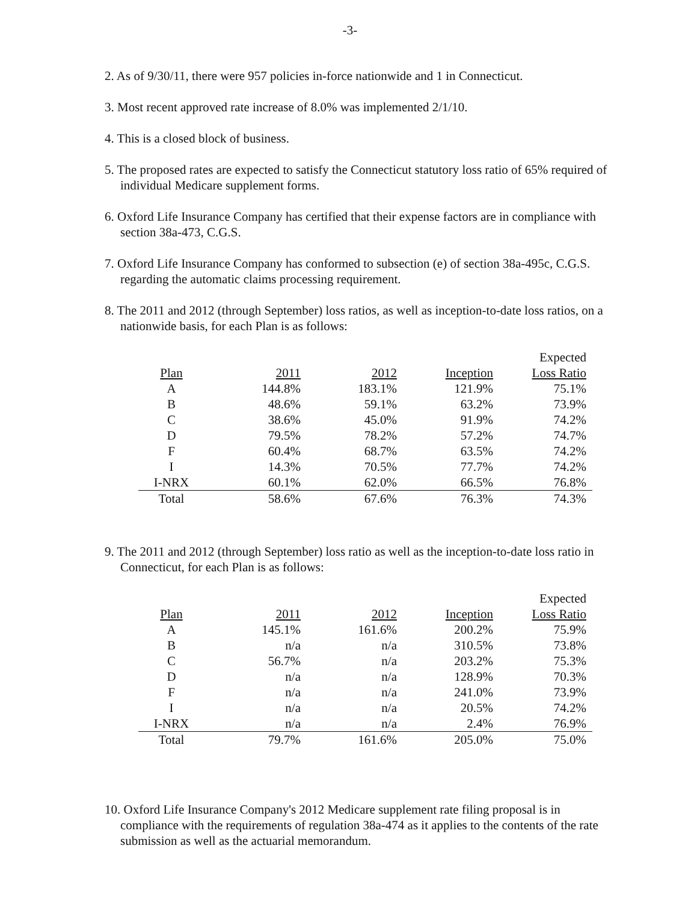-3-
2. As of 9/30/11, there were 957 policies in-force nationwide and 1 in Connecticut.
3. Most recent approved rate increase of 8.0% was implemented 2/1/10.
4. This is a closed block of business.
5. The proposed rates are expected to satisfy the Connecticut statutory loss ratio of 65% required of individual Medicare supplement forms.
6. Oxford Life Insurance Company has certified that their expense factors are in compliance with section 38a-473, C.G.S.
7. Oxford Life Insurance Company has conformed to subsection (e) of section 38a-495c, C.G.S. regarding the automatic claims processing requirement.
8. The 2011 and 2012 (through September) loss ratios, as well as inception-to-date loss ratios, on a nationwide basis, for each Plan is as follows:
| Plan | 2011 | 2012 | Inception | Expected Loss Ratio |
| --- | --- | --- | --- | --- |
| A | 144.8% | 183.1% | 121.9% | 75.1% |
| B | 48.6% | 59.1% | 63.2% | 73.9% |
| C | 38.6% | 45.0% | 91.9% | 74.2% |
| D | 79.5% | 78.2% | 57.2% | 74.7% |
| F | 60.4% | 68.7% | 63.5% | 74.2% |
| I | 14.3% | 70.5% | 77.7% | 74.2% |
| I-NRX | 60.1% | 62.0% | 66.5% | 76.8% |
| Total | 58.6% | 67.6% | 76.3% | 74.3% |
9. The 2011 and 2012 (through September) loss ratio as well as the inception-to-date loss ratio in Connecticut, for each Plan is as follows:
| Plan | 2011 | 2012 | Inception | Expected Loss Ratio |
| --- | --- | --- | --- | --- |
| A | 145.1% | 161.6% | 200.2% | 75.9% |
| B | n/a | n/a | 310.5% | 73.8% |
| C | 56.7% | n/a | 203.2% | 75.3% |
| D | n/a | n/a | 128.9% | 70.3% |
| F | n/a | n/a | 241.0% | 73.9% |
| I | n/a | n/a | 20.5% | 74.2% |
| I-NRX | n/a | n/a | 2.4% | 76.9% |
| Total | 79.7% | 161.6% | 205.0% | 75.0% |
10. Oxford Life Insurance Company's 2012 Medicare supplement rate filing proposal is in compliance with the requirements of regulation 38a-474 as it applies to the contents of the rate submission as well as the actuarial memorandum.